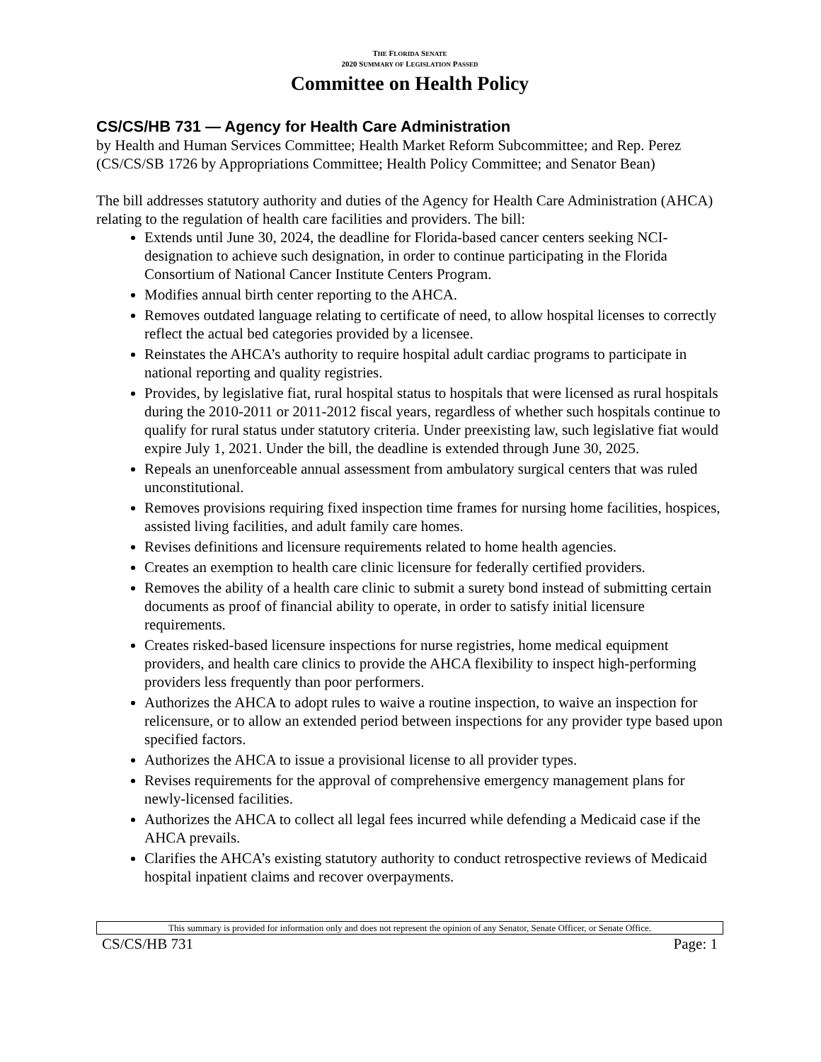THE FLORIDA SENATE
2020 SUMMARY OF LEGISLATION PASSED
Committee on Health Policy
CS/CS/HB 731 — Agency for Health Care Administration
by Health and Human Services Committee; Health Market Reform Subcommittee; and Rep. Perez (CS/CS/SB 1726 by Appropriations Committee; Health Policy Committee; and Senator Bean)
The bill addresses statutory authority and duties of the Agency for Health Care Administration (AHCA) relating to the regulation of health care facilities and providers. The bill:
Extends until June 30, 2024, the deadline for Florida-based cancer centers seeking NCI-designation to achieve such designation, in order to continue participating in the Florida Consortium of National Cancer Institute Centers Program.
Modifies annual birth center reporting to the AHCA.
Removes outdated language relating to certificate of need, to allow hospital licenses to correctly reflect the actual bed categories provided by a licensee.
Reinstates the AHCA’s authority to require hospital adult cardiac programs to participate in national reporting and quality registries.
Provides, by legislative fiat, rural hospital status to hospitals that were licensed as rural hospitals during the 2010-2011 or 2011-2012 fiscal years, regardless of whether such hospitals continue to qualify for rural status under statutory criteria. Under preexisting law, such legislative fiat would expire July 1, 2021. Under the bill, the deadline is extended through June 30, 2025.
Repeals an unenforceable annual assessment from ambulatory surgical centers that was ruled unconstitutional.
Removes provisions requiring fixed inspection time frames for nursing home facilities, hospices, assisted living facilities, and adult family care homes.
Revises definitions and licensure requirements related to home health agencies.
Creates an exemption to health care clinic licensure for federally certified providers.
Removes the ability of a health care clinic to submit a surety bond instead of submitting certain documents as proof of financial ability to operate, in order to satisfy initial licensure requirements.
Creates risked-based licensure inspections for nurse registries, home medical equipment providers, and health care clinics to provide the AHCA flexibility to inspect high-performing providers less frequently than poor performers.
Authorizes the AHCA to adopt rules to waive a routine inspection, to waive an inspection for relicensure, or to allow an extended period between inspections for any provider type based upon specified factors.
Authorizes the AHCA to issue a provisional license to all provider types.
Revises requirements for the approval of comprehensive emergency management plans for newly-licensed facilities.
Authorizes the AHCA to collect all legal fees incurred while defending a Medicaid case if the AHCA prevails.
Clarifies the AHCA’s existing statutory authority to conduct retrospective reviews of Medicaid hospital inpatient claims and recover overpayments.
This summary is provided for information only and does not represent the opinion of any Senator, Senate Officer, or Senate Office.
CS/CS/HB 731 Page: 1